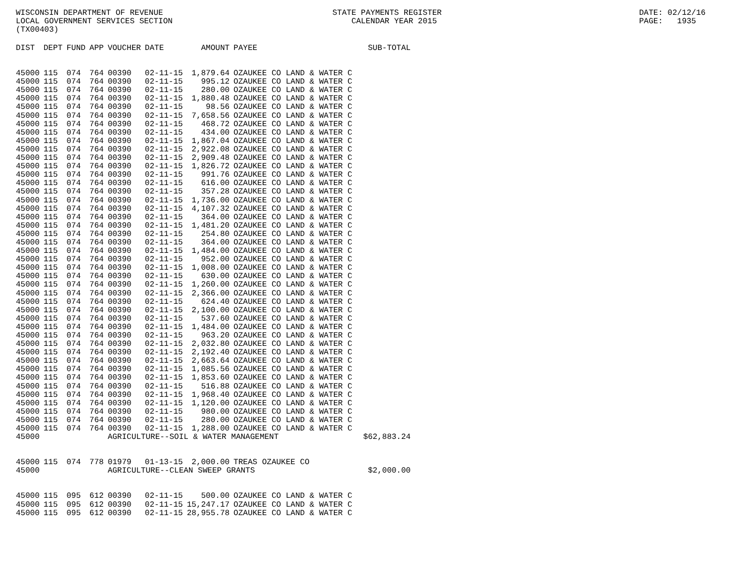WISCONSIN DEPARTMENT OF REVENUE LOCAL GOVERNMENT SERVICES SECTION (TX00403)
STATE PAYMENTS REGISTER CALENDAR YEAR 2015
DATE: 02/12/16 PAGE: 1935
| DIST | DEPT | FUND | APP | VOUCHER | DATE | AMOUNT | PAYEE | SUB-TOTAL |
| --- | --- | --- | --- | --- | --- | --- | --- | --- |
| 45000 | 115 | 074 | 764 | 00390 | 02-11-15 | 1,879.64 | OZAUKEE CO LAND & WATER C | |
| 45000 | 115 | 074 | 764 | 00390 | 02-11-15 | 995.12 | OZAUKEE CO LAND & WATER C | |
| 45000 | 115 | 074 | 764 | 00390 | 02-11-15 | 280.00 | OZAUKEE CO LAND & WATER C | |
| 45000 | 115 | 074 | 764 | 00390 | 02-11-15 | 1,880.48 | OZAUKEE CO LAND & WATER C | |
| 45000 | 115 | 074 | 764 | 00390 | 02-11-15 | 98.56 | OZAUKEE CO LAND & WATER C | |
| 45000 | 115 | 074 | 764 | 00390 | 02-11-15 | 7,658.56 | OZAUKEE CO LAND & WATER C | |
| 45000 | 115 | 074 | 764 | 00390 | 02-11-15 | 468.72 | OZAUKEE CO LAND & WATER C | |
| 45000 | 115 | 074 | 764 | 00390 | 02-11-15 | 434.00 | OZAUKEE CO LAND & WATER C | |
| 45000 | 115 | 074 | 764 | 00390 | 02-11-15 | 1,867.04 | OZAUKEE CO LAND & WATER C | |
| 45000 | 115 | 074 | 764 | 00390 | 02-11-15 | 2,922.08 | OZAUKEE CO LAND & WATER C | |
| 45000 | 115 | 074 | 764 | 00390 | 02-11-15 | 2,909.48 | OZAUKEE CO LAND & WATER C | |
| 45000 | 115 | 074 | 764 | 00390 | 02-11-15 | 1,826.72 | OZAUKEE CO LAND & WATER C | |
| 45000 | 115 | 074 | 764 | 00390 | 02-11-15 | 991.76 | OZAUKEE CO LAND & WATER C | |
| 45000 | 115 | 074 | 764 | 00390 | 02-11-15 | 616.00 | OZAUKEE CO LAND & WATER C | |
| 45000 | 115 | 074 | 764 | 00390 | 02-11-15 | 357.28 | OZAUKEE CO LAND & WATER C | |
| 45000 | 115 | 074 | 764 | 00390 | 02-11-15 | 1,736.00 | OZAUKEE CO LAND & WATER C | |
| 45000 | 115 | 074 | 764 | 00390 | 02-11-15 | 4,107.32 | OZAUKEE CO LAND & WATER C | |
| 45000 | 115 | 074 | 764 | 00390 | 02-11-15 | 364.00 | OZAUKEE CO LAND & WATER C | |
| 45000 | 115 | 074 | 764 | 00390 | 02-11-15 | 1,481.20 | OZAUKEE CO LAND & WATER C | |
| 45000 | 115 | 074 | 764 | 00390 | 02-11-15 | 254.80 | OZAUKEE CO LAND & WATER C | |
| 45000 | 115 | 074 | 764 | 00390 | 02-11-15 | 364.00 | OZAUKEE CO LAND & WATER C | |
| 45000 | 115 | 074 | 764 | 00390 | 02-11-15 | 1,484.00 | OZAUKEE CO LAND & WATER C | |
| 45000 | 115 | 074 | 764 | 00390 | 02-11-15 | 952.00 | OZAUKEE CO LAND & WATER C | |
| 45000 | 115 | 074 | 764 | 00390 | 02-11-15 | 1,008.00 | OZAUKEE CO LAND & WATER C | |
| 45000 | 115 | 074 | 764 | 00390 | 02-11-15 | 630.00 | OZAUKEE CO LAND & WATER C | |
| 45000 | 115 | 074 | 764 | 00390 | 02-11-15 | 1,260.00 | OZAUKEE CO LAND & WATER C | |
| 45000 | 115 | 074 | 764 | 00390 | 02-11-15 | 2,366.00 | OZAUKEE CO LAND & WATER C | |
| 45000 | 115 | 074 | 764 | 00390 | 02-11-15 | 624.40 | OZAUKEE CO LAND & WATER C | |
| 45000 | 115 | 074 | 764 | 00390 | 02-11-15 | 2,100.00 | OZAUKEE CO LAND & WATER C | |
| 45000 | 115 | 074 | 764 | 00390 | 02-11-15 | 537.60 | OZAUKEE CO LAND & WATER C | |
| 45000 | 115 | 074 | 764 | 00390 | 02-11-15 | 1,484.00 | OZAUKEE CO LAND & WATER C | |
| 45000 | 115 | 074 | 764 | 00390 | 02-11-15 | 963.20 | OZAUKEE CO LAND & WATER C | |
| 45000 | 115 | 074 | 764 | 00390 | 02-11-15 | 2,032.80 | OZAUKEE CO LAND & WATER C | |
| 45000 | 115 | 074 | 764 | 00390 | 02-11-15 | 2,192.40 | OZAUKEE CO LAND & WATER C | |
| 45000 | 115 | 074 | 764 | 00390 | 02-11-15 | 2,663.64 | OZAUKEE CO LAND & WATER C | |
| 45000 | 115 | 074 | 764 | 00390 | 02-11-15 | 1,085.56 | OZAUKEE CO LAND & WATER C | |
| 45000 | 115 | 074 | 764 | 00390 | 02-11-15 | 1,853.60 | OZAUKEE CO LAND & WATER C | |
| 45000 | 115 | 074 | 764 | 00390 | 02-11-15 | 516.88 | OZAUKEE CO LAND & WATER C | |
| 45000 | 115 | 074 | 764 | 00390 | 02-11-15 | 1,968.40 | OZAUKEE CO LAND & WATER C | |
| 45000 | 115 | 074 | 764 | 00390 | 02-11-15 | 1,120.00 | OZAUKEE CO LAND & WATER C | |
| 45000 | 115 | 074 | 764 | 00390 | 02-11-15 | 980.00 | OZAUKEE CO LAND & WATER C | |
| 45000 | 115 | 074 | 764 | 00390 | 02-11-15 | 280.00 | OZAUKEE CO LAND & WATER C | |
| 45000 | 115 | 074 | 764 | 00390 | 02-11-15 | 1,288.00 | OZAUKEE CO LAND & WATER C | |
| 45000 | | | | AGRICULTURE--SOIL & WATER MANAGEMENT | | | | $62,883.24 |
| 45000 | 115 | 074 | 778 | 01979 | 01-13-15 | 2,000.00 | TREAS OZAUKEE CO | |
| 45000 | | | | AGRICULTURE--CLEAN SWEEP GRANTS | | | | $2,000.00 |
| 45000 | 115 | 095 | 612 | 00390 | 02-11-15 | 500.00 | OZAUKEE CO LAND & WATER C | |
| 45000 | 115 | 095 | 612 | 00390 | 02-11-15 | 15,247.17 | OZAUKEE CO LAND & WATER C | |
| 45000 | 115 | 095 | 612 | 00390 | 02-11-15 | 28,955.78 | OZAUKEE CO LAND & WATER C | |